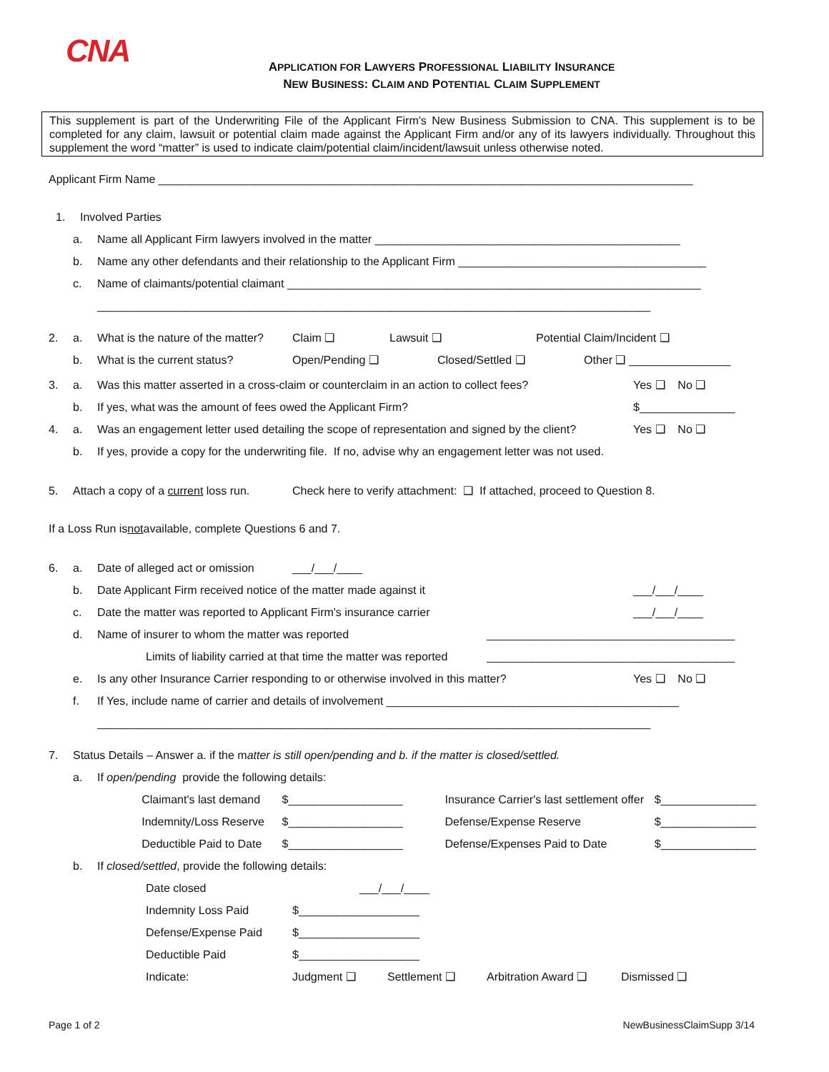CNA
APPLICATION FOR LAWYERS PROFESSIONAL LIABILITY INSURANCE
NEW BUSINESS: CLAIM AND POTENTIAL CLAIM SUPPLEMENT
This supplement is part of the Underwriting File of the Applicant Firm's New Business Submission to CNA. This supplement is to be completed for any claim, lawsuit or potential claim made against the Applicant Firm and/or any of its lawyers individually. Throughout this supplement the word “matter” is used to indicate claim/potential claim/incident/lawsuit unless otherwise noted.
Applicant Firm Name ____________________________________________________________________________________
1. Involved Parties
a. Name all Applicant Firm lawyers involved in the matter ________________________________________________
b. Name any other defendants and their relationship to the Applicant Firm _______________________________________
c. Name of claimants/potential claimant _________________________________________________________________
_______________________________________________________________________________________
2. a. What is the nature of the matter? Claim ❑ Lawsuit ❑ Potential Claim/Incident ❑
b. What is the current status? Open/Pending ❑ Closed/Settled ❑ Other ❑ ________________
3. a. Was this matter asserted in a cross-claim or counterclaim in an action to collect fees? Yes ❑ No ❑
b. If yes, what was the amount of fees owed the Applicant Firm? $_______________
4. a. Was an engagement letter used detailing the scope of representation and signed by the client? Yes ❑ No ❑
b. If yes, provide a copy for the underwriting file. If no, advise why an engagement letter was not used.
5. Attach a copy of a current loss run. Check here to verify attachment: ❑ If attached, proceed to Question 8.
If a Loss Run is not available, complete Questions 6 and 7.
6. a. Date of alleged act or omission ___/___/____
b. Date Applicant Firm received notice of the matter made against it ___/___/____
c. Date the matter was reported to Applicant Firm's insurance carrier ___/___/____
d. Name of insurer to whom the matter was reported _______________________________________
Limits of liability carried at that time the matter was reported _______________________________________
e. Is any other Insurance Carrier responding to or otherwise involved in this matter? Yes ❑ No ❑
f. If Yes, include name of carrier and details of involvement ______________________________________________
_______________________________________________________________________________________
7. Status Details – Answer a. if the m atter is still open/pending and b. if the matter is closed/settled.
a. If open/pending provide the following details:
Claimant's last demand $__________________ Insurance Carrier's last settlement offer $_______________
Indemnity/Loss Reserve $__________________ Defense/Expense Reserve $_______________
Deductible Paid to Date $__________________ Defense/Expenses Paid to Date $_______________
b. If closed/settled, provide the following details:
Date closed ___/___/____
Indemnity Loss Paid $___________________
Defense/Expense Paid $___________________
Deductible Paid $___________________
Indicate: Judgment ❑ Settlement ❑ Arbitration Award ❑ Dismissed ❑
Page 1 of 2 NewBusinessClaimSupp 3/14